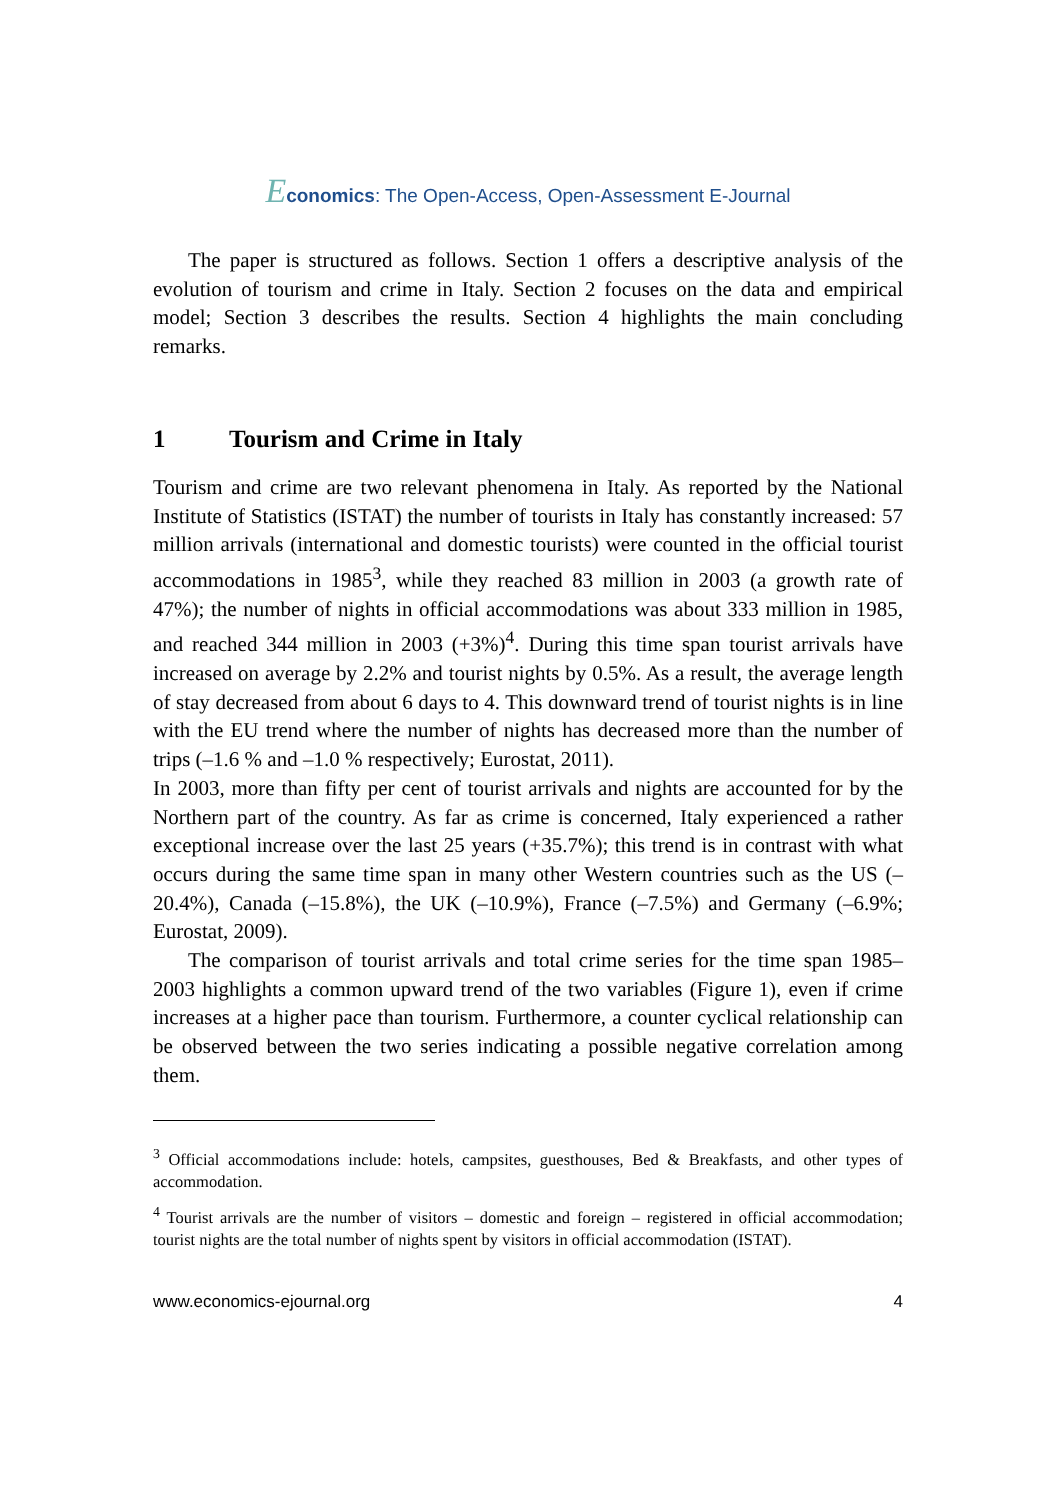Economics: The Open-Access, Open-Assessment E-Journal
The paper is structured as follows. Section 1 offers a descriptive analysis of the evolution of tourism and crime in Italy. Section 2 focuses on the data and empirical model; Section 3 describes the results. Section 4 highlights the main concluding remarks.
1 Tourism and Crime in Italy
Tourism and crime are two relevant phenomena in Italy. As reported by the National Institute of Statistics (ISTAT) the number of tourists in Italy has constantly increased: 57 million arrivals (international and domestic tourists) were counted in the official tourist accommodations in 1985<sup>3</sup>, while they reached 83 million in 2003 (a growth rate of 47%); the number of nights in official accommodations was about 333 million in 1985, and reached 344 million in 2003 (+3%)<sup>4</sup>. During this time span tourist arrivals have increased on average by 2.2% and tourist nights by 0.5%. As a result, the average length of stay decreased from about 6 days to 4. This downward trend of tourist nights is in line with the EU trend where the number of nights has decreased more than the number of trips (–1.6 % and –1.0 % respectively; Eurostat, 2011).
In 2003, more than fifty per cent of tourist arrivals and nights are accounted for by the Northern part of the country. As far as crime is concerned, Italy experienced a rather exceptional increase over the last 25 years (+35.7%); this trend is in contrast with what occurs during the same time span in many other Western countries such as the US (–20.4%), Canada (–15.8%), the UK (–10.9%), France (–7.5%) and Germany (–6.9%; Eurostat, 2009).
The comparison of tourist arrivals and total crime series for the time span 1985–2003 highlights a common upward trend of the two variables (Figure 1), even if crime increases at a higher pace than tourism. Furthermore, a counter cyclical relationship can be observed between the two series indicating a possible negative correlation among them.
<sup>3</sup> Official accommodations include: hotels, campsites, guesthouses, Bed & Breakfasts, and other types of accommodation.
<sup>4</sup> Tourist arrivals are the number of visitors – domestic and foreign – registered in official accommodation; tourist nights are the total number of nights spent by visitors in official accommodation (ISTAT).
www.economics-ejournal.org 4